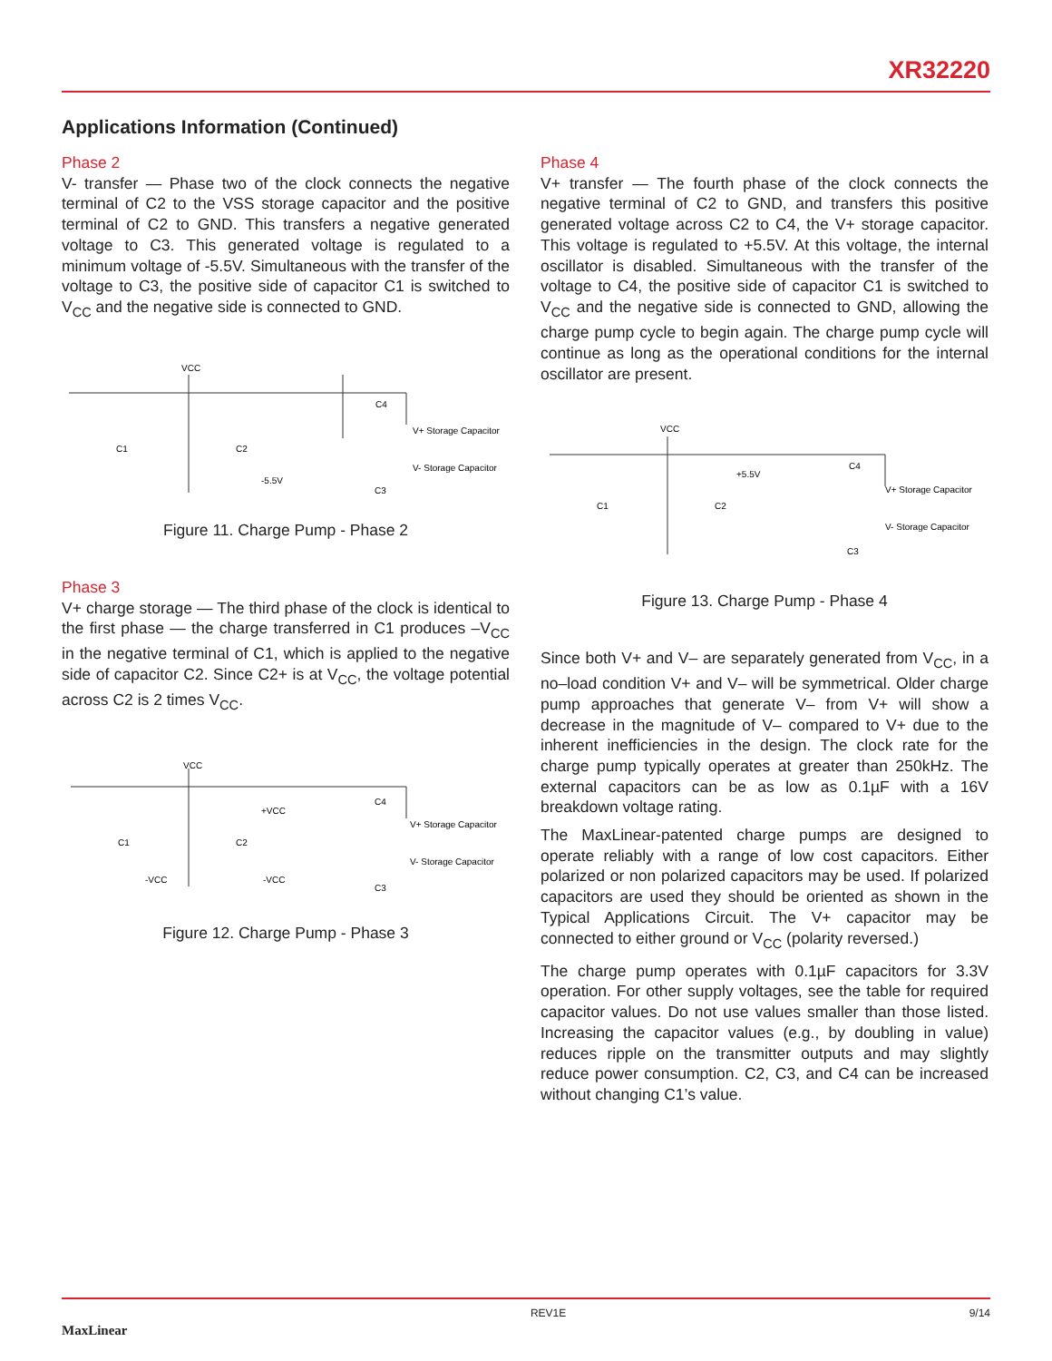XR32220
Applications Information (Continued)
Phase 2
V- transfer — Phase two of the clock connects the negative terminal of C2 to the VSS storage capacitor and the positive terminal of C2 to GND. This transfers a negative generated voltage to C3. This generated voltage is regulated to a minimum voltage of -5.5V. Simultaneous with the transfer of the voltage to C3, the positive side of capacitor C1 is switched to V<sub>CC</sub> and the negative side is connected to GND.
VCC
C1
C2
-5.5V
C4
C3
V+ Storage Capacitor
V- Storage Capacitor
Figure 11. Charge Pump - Phase 2
Phase 3
V+ charge storage — The third phase of the clock is identical to the first phase — the charge transferred in C1 produces –V<sub>CC</sub> in the negative terminal of C1, which is applied to the negative side of capacitor C2. Since C2+ is at V<sub>CC</sub>, the voltage potential across C2 is 2 times V<sub>CC</sub>.
VCC
C1
C2
+VCC
-VCC
-VCC
C4
C3
V+ Storage Capacitor
V- Storage Capacitor
Figure 12. Charge Pump - Phase 3
Phase 4
V+ transfer — The fourth phase of the clock connects the negative terminal of C2 to GND, and transfers this positive generated voltage across C2 to C4, the V+ storage capacitor. This voltage is regulated to +5.5V. At this voltage, the internal oscillator is disabled. Simultaneous with the transfer of the voltage to C4, the positive side of capacitor C1 is switched to V<sub>CC</sub> and the negative side is connected to GND, allowing the charge pump cycle to begin again. The charge pump cycle will continue as long as the operational conditions for the internal oscillator are present.
VCC
C1
C2
+5.5V
C4
C3
V+ Storage Capacitor
V- Storage Capacitor
Figure 13. Charge Pump - Phase 4
Since both V+ and V– are separately generated from V<sub>CC</sub>, in a no–load condition V+ and V– will be symmetrical. Older charge pump approaches that generate V– from V+ will show a decrease in the magnitude of V– compared to V+ due to the inherent inefficiencies in the design. The clock rate for the charge pump typically operates at greater than 250kHz. The external capacitors can be as low as 0.1µF with a 16V breakdown voltage rating.
The MaxLinear-patented charge pumps are designed to operate reliably with a range of low cost capacitors. Either polarized or non polarized capacitors may be used. If polarized capacitors are used they should be oriented as shown in the Typical Applications Circuit. The V+ capacitor may be connected to either ground or V<sub>CC</sub> (polarity reversed.)
The charge pump operates with 0.1µF capacitors for 3.3V operation. For other supply voltages, see the table for required capacitor values. Do not use values smaller than those listed. Increasing the capacitor values (e.g., by doubling in value) reduces ripple on the transmitter outputs and may slightly reduce power consumption. C2, C3, and C4 can be increased without changing C1’s value.
MaxLinear REV1E 9/14